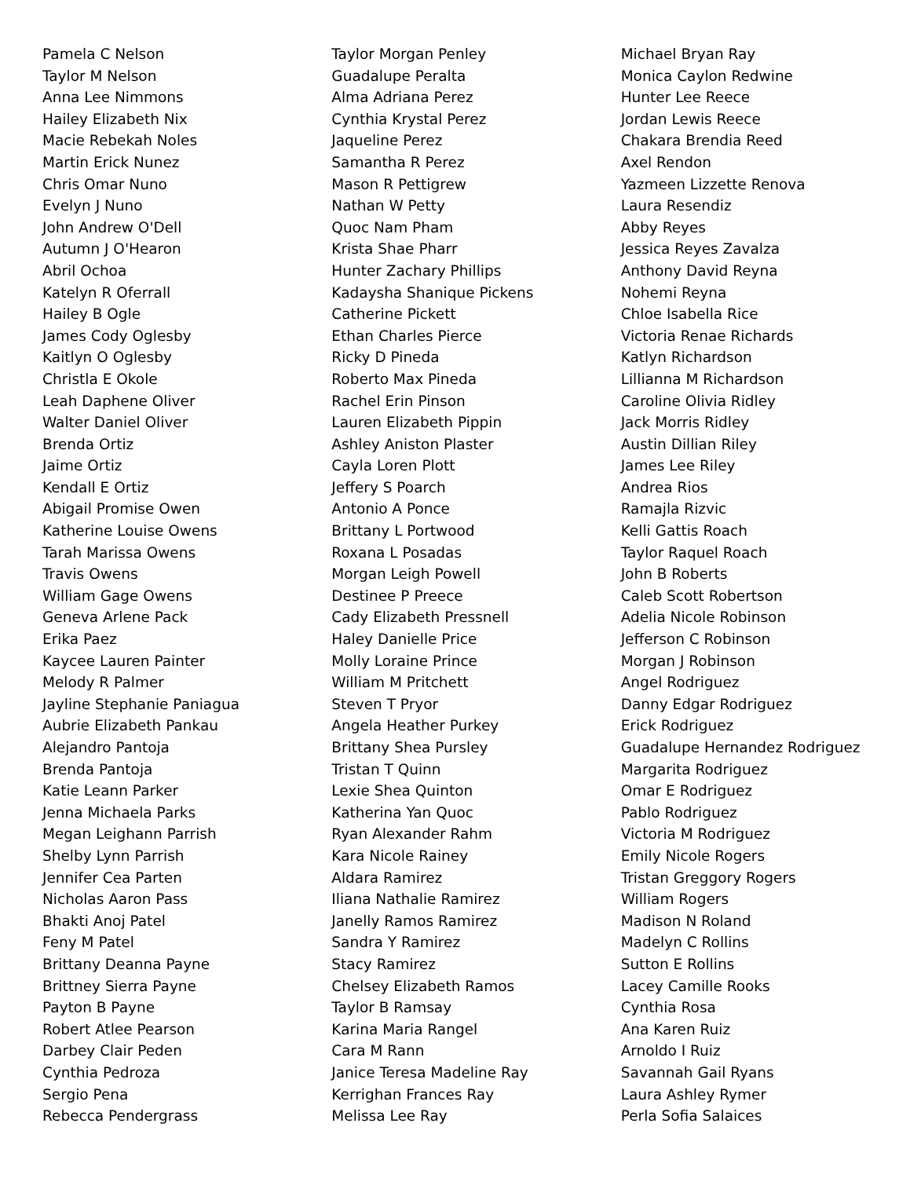Pamela C Nelson
Taylor M Nelson
Anna Lee Nimmons
Hailey Elizabeth Nix
Macie Rebekah Noles
Martin Erick Nunez
Chris Omar Nuno
Evelyn J Nuno
John Andrew O'Dell
Autumn J O'Hearon
Abril Ochoa
Katelyn R Oferrall
Hailey B Ogle
James Cody Oglesby
Kaitlyn O Oglesby
Christla E Okole
Leah Daphene Oliver
Walter Daniel Oliver
Brenda Ortiz
Jaime Ortiz
Kendall E Ortiz
Abigail Promise Owen
Katherine Louise Owens
Tarah Marissa Owens
Travis Owens
William Gage Owens
Geneva Arlene Pack
Erika Paez
Kaycee Lauren Painter
Melody R Palmer
Jayline Stephanie Paniagua
Aubrie Elizabeth Pankau
Alejandro Pantoja
Brenda Pantoja
Katie Leann Parker
Jenna Michaela Parks
Megan Leighann Parrish
Shelby Lynn Parrish
Jennifer Cea Parten
Nicholas Aaron Pass
Bhakti Anoj Patel
Feny M Patel
Brittany Deanna Payne
Brittney Sierra Payne
Payton B Payne
Robert Atlee Pearson
Darbey Clair Peden
Cynthia Pedroza
Sergio Pena
Rebecca Pendergrass
Taylor Morgan Penley
Guadalupe Peralta
Alma Adriana Perez
Cynthia Krystal Perez
Jaqueline Perez
Samantha R Perez
Mason R Pettigrew
Nathan W Petty
Quoc Nam Pham
Krista Shae Pharr
Hunter Zachary Phillips
Kadaysha Shanique Pickens
Catherine Pickett
Ethan Charles Pierce
Ricky D Pineda
Roberto Max Pineda
Rachel Erin Pinson
Lauren Elizabeth Pippin
Ashley Aniston Plaster
Cayla Loren Plott
Jeffery S Poarch
Antonio A Ponce
Brittany L Portwood
Roxana L Posadas
Morgan Leigh Powell
Destinee P Preece
Cady Elizabeth Pressnell
Haley Danielle Price
Molly Loraine Prince
William M Pritchett
Steven T Pryor
Angela Heather Purkey
Brittany Shea Pursley
Tristan T Quinn
Lexie Shea Quinton
Katherina Yan Quoc
Ryan Alexander Rahm
Kara Nicole Rainey
Aldara Ramirez
Iliana Nathalie Ramirez
Janelly Ramos Ramirez
Sandra Y Ramirez
Stacy Ramirez
Chelsey Elizabeth Ramos
Taylor B Ramsay
Karina Maria Rangel
Cara M Rann
Janice Teresa Madeline Ray
Kerrighan Frances Ray
Melissa Lee Ray
Michael Bryan Ray
Monica Caylon Redwine
Hunter Lee Reece
Jordan Lewis Reece
Chakara Brendia Reed
Axel Rendon
Yazmeen Lizzette Renova
Laura Resendiz
Abby Reyes
Jessica Reyes Zavalza
Anthony David Reyna
Nohemi Reyna
Chloe Isabella Rice
Victoria Renae Richards
Katlyn Richardson
Lillianna M Richardson
Caroline Olivia Ridley
Jack Morris Ridley
Austin Dillian Riley
James Lee Riley
Andrea Rios
Ramajla Rizvic
Kelli Gattis Roach
Taylor Raquel Roach
John B Roberts
Caleb Scott Robertson
Adelia Nicole Robinson
Jefferson C Robinson
Morgan J Robinson
Angel Rodriguez
Danny Edgar Rodriguez
Erick Rodriguez
Guadalupe Hernandez Rodriguez
Margarita Rodriguez
Omar E Rodriguez
Pablo Rodriguez
Victoria M Rodriguez
Emily Nicole Rogers
Tristan Greggory Rogers
William Rogers
Madison N Roland
Madelyn C Rollins
Sutton E Rollins
Lacey Camille Rooks
Cynthia Rosa
Ana Karen Ruiz
Arnoldo I Ruiz
Savannah Gail Ryans
Laura Ashley Rymer
Perla Sofia Salaices